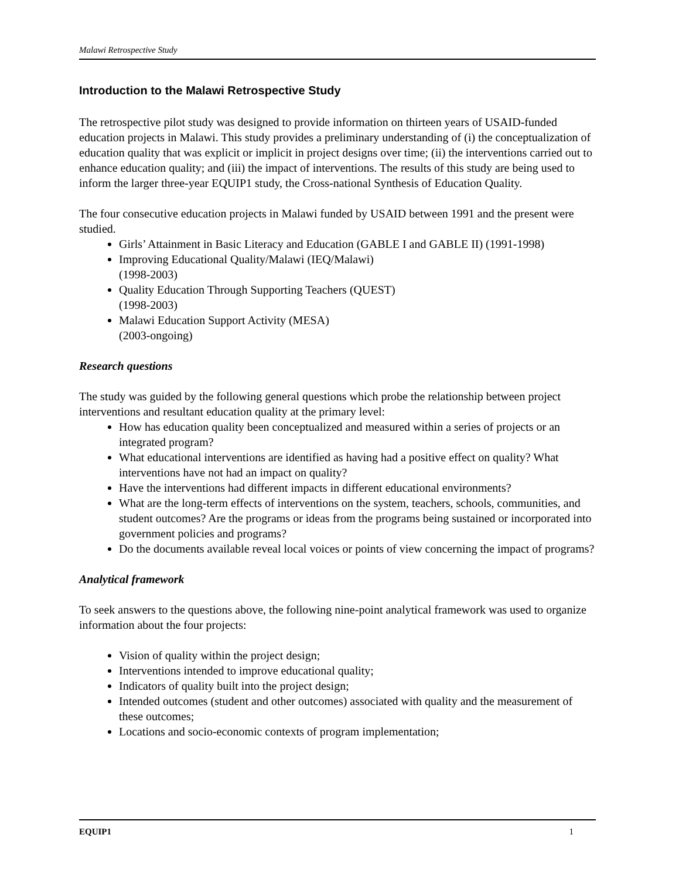Malawi Retrospective Study
Introduction to the Malawi Retrospective Study
The retrospective pilot study was designed to provide information on thirteen years of USAID-funded education projects in Malawi. This study provides a preliminary understanding of (i) the conceptualization of education quality that was explicit or implicit in project designs over time; (ii) the interventions carried out to enhance education quality; and (iii) the impact of interventions. The results of this study are being used to inform the larger three-year EQUIP1 study, the Cross-national Synthesis of Education Quality.
The four consecutive education projects in Malawi funded by USAID between 1991 and the present were studied.
Girls’ Attainment in Basic Literacy and Education (GABLE I and GABLE II) (1991-1998)
Improving Educational Quality/Malawi (IEQ/Malawi)
(1998-2003)
Quality Education Through Supporting Teachers (QUEST)
(1998-2003)
Malawi Education Support Activity (MESA)
(2003-ongoing)
Research questions
The study was guided by the following general questions which probe the relationship between project interventions and resultant education quality at the primary level:
How has education quality been conceptualized and measured within a series of projects or an integrated program?
What educational interventions are identified as having had a positive effect on quality? What interventions have not had an impact on quality?
Have the interventions had different impacts in different educational environments?
What are the long-term effects of interventions on the system, teachers, schools, communities, and student outcomes? Are the programs or ideas from the programs being sustained or incorporated into government policies and programs?
Do the documents available reveal local voices or points of view concerning the impact of programs?
Analytical framework
To seek answers to the questions above, the following nine-point analytical framework was used to organize information about the four projects:
Vision of quality within the project design;
Interventions intended to improve educational quality;
Indicators of quality built into the project design;
Intended outcomes (student and other outcomes) associated with quality and the measurement of these outcomes;
Locations and socio-economic contexts of program implementation;
EQUIP1 1